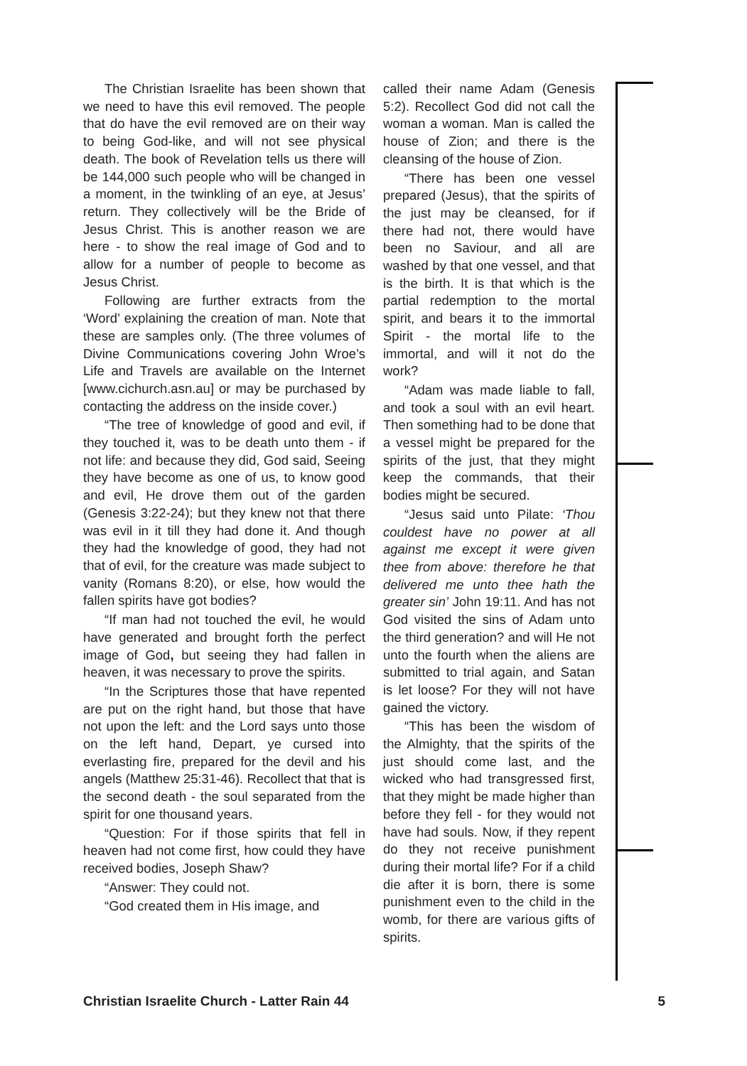The Christian Israelite has been shown that we need to have this evil removed. The people that do have the evil removed are on their way to being God-like, and will not see physical death. The book of Revelation tells us there will be 144,000 such people who will be changed in a moment, in the twinkling of an eye, at Jesus’ return. They collectively will be the Bride of Jesus Christ. This is another reason we are here - to show the real image of God and to allow for a number of people to become as Jesus Christ.
Following are further extracts from the ‘Word’ explaining the creation of man. Note that these are samples only. (The three volumes of Divine Communications covering John Wroe’s Life and Travels are available on the Internet [www.cichurch.asn.au] or may be purchased by contacting the address on the inside cover.)
“The tree of knowledge of good and evil, if they touched it, was to be death unto them - if not life: and because they did, God said, Seeing they have become as one of us, to know good and evil, He drove them out of the garden (Genesis 3:22-24); but they knew not that there was evil in it till they had done it. And though they had the knowledge of good, they had not that of evil, for the creature was made subject to vanity (Romans 8:20), or else, how would the fallen spirits have got bodies?
“If man had not touched the evil, he would have generated and brought forth the perfect image of God, but seeing they had fallen in heaven, it was necessary to prove the spirits.
“In the Scriptures those that have repented are put on the right hand, but those that have not upon the left: and the Lord says unto those on the left hand, Depart, ye cursed into everlasting fire, prepared for the devil and his angels (Matthew 25:31-46). Recollect that that is the second death - the soul separated from the spirit for one thousand years.
“Question: For if those spirits that fell in heaven had not come first, how could they have received bodies, Joseph Shaw?
“Answer: They could not.
“God created them in His image, and
called their name Adam (Genesis 5:2). Recollect God did not call the woman a woman. Man is called the house of Zion; and there is the cleansing of the house of Zion.
“There has been one vessel prepared (Jesus), that the spirits of the just may be cleansed, for if there had not, there would have been no Saviour, and all are washed by that one vessel, and that is the birth. It is that which is the partial redemption to the mortal spirit, and bears it to the immortal Spirit - the mortal life to the immortal, and will it not do the work?
“Adam was made liable to fall, and took a soul with an evil heart. Then something had to be done that a vessel might be prepared for the spirits of the just, that they might keep the commands, that their bodies might be secured.
“Jesus said unto Pilate: ‘Thou couldest have no power at all against me except it were given thee from above: therefore he that delivered me unto thee hath the greater sin’ John 19:11. And has not God visited the sins of Adam unto the third generation? and will He not unto the fourth when the aliens are submitted to trial again, and Satan is let loose? For they will not have gained the victory.
“This has been the wisdom of the Almighty, that the spirits of the just should come last, and the wicked who had transgressed first, that they might be made higher than before they fell - for they would not have had souls. Now, if they repent do they not receive punishment during their mortal life? For if a child die after it is born, there is some punishment even to the child in the womb, for there are various gifts of spirits.
Christian Israelite Church - Latter Rain 44 5